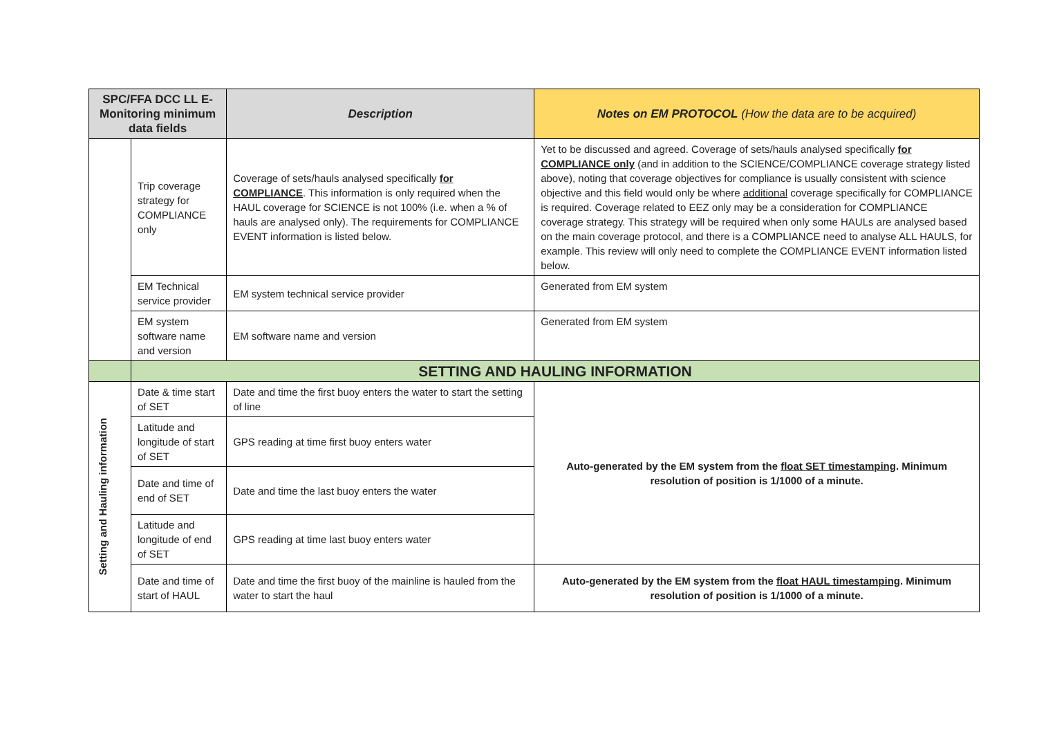| SPC/FFA DCC LL E-Monitoring minimum data fields | | Description | Notes on EM PROTOCOL (How the data are to be acquired) |
| --- | --- | --- | --- |
| | Trip coverage strategy for COMPLIANCE only | Coverage of sets/hauls analysed specifically for COMPLIANCE . This information is only required when the HAUL coverage for SCIENCE is not 100% (i.e. when a % of hauls are analysed only). The requirements for COMPLIANCE EVENT information is listed below. | Yet to be discussed and agreed. Coverage of sets/hauls analysed specifically for COMPLIANCE only (and in addition to the SCIENCE/COMPLIANCE coverage strategy listed above), noting that coverage objectives for compliance is usually consistent with science objective and this field would only be where additional coverage specifically for COMPLIANCE is required. Coverage related to EEZ only may be a consideration for COMPLIANCE coverage strategy. This strategy will be required when only some HAULs are analysed based on the main coverage protocol, and there is a COMPLIANCE need to analyse ALL HAULS, for example. This review will only need to complete the COMPLIANCE EVENT information listed below. |
| | EM Technical service provider | EM system technical service provider | Generated from EM system |
| | EM system software name and version | EM software name and version | Generated from EM system |
| | SETTING AND HAULING INFORMATION | | |
| Setting and Hauling information | Date & time start of SET | Date and time the first buoy enters the water to start the setting of line | Auto-generated by the EM system from the float SET timestamping . Minimum resolution of position is 1/1000 of a minute. |
| | Latitude and longitude of start of SET | GPS reading at time first buoy enters water | |
| | Date and time of end of SET | Date and time the last buoy enters the water | |
| | Latitude and longitude of end of SET | GPS reading at time last buoy enters water | |
| | Date and time of start of HAUL | Date and time the first buoy of the mainline is hauled from the water to start the haul | Auto-generated by the EM system from the float HAUL timestamping . Minimum resolution of position is 1/1000 of a minute. |